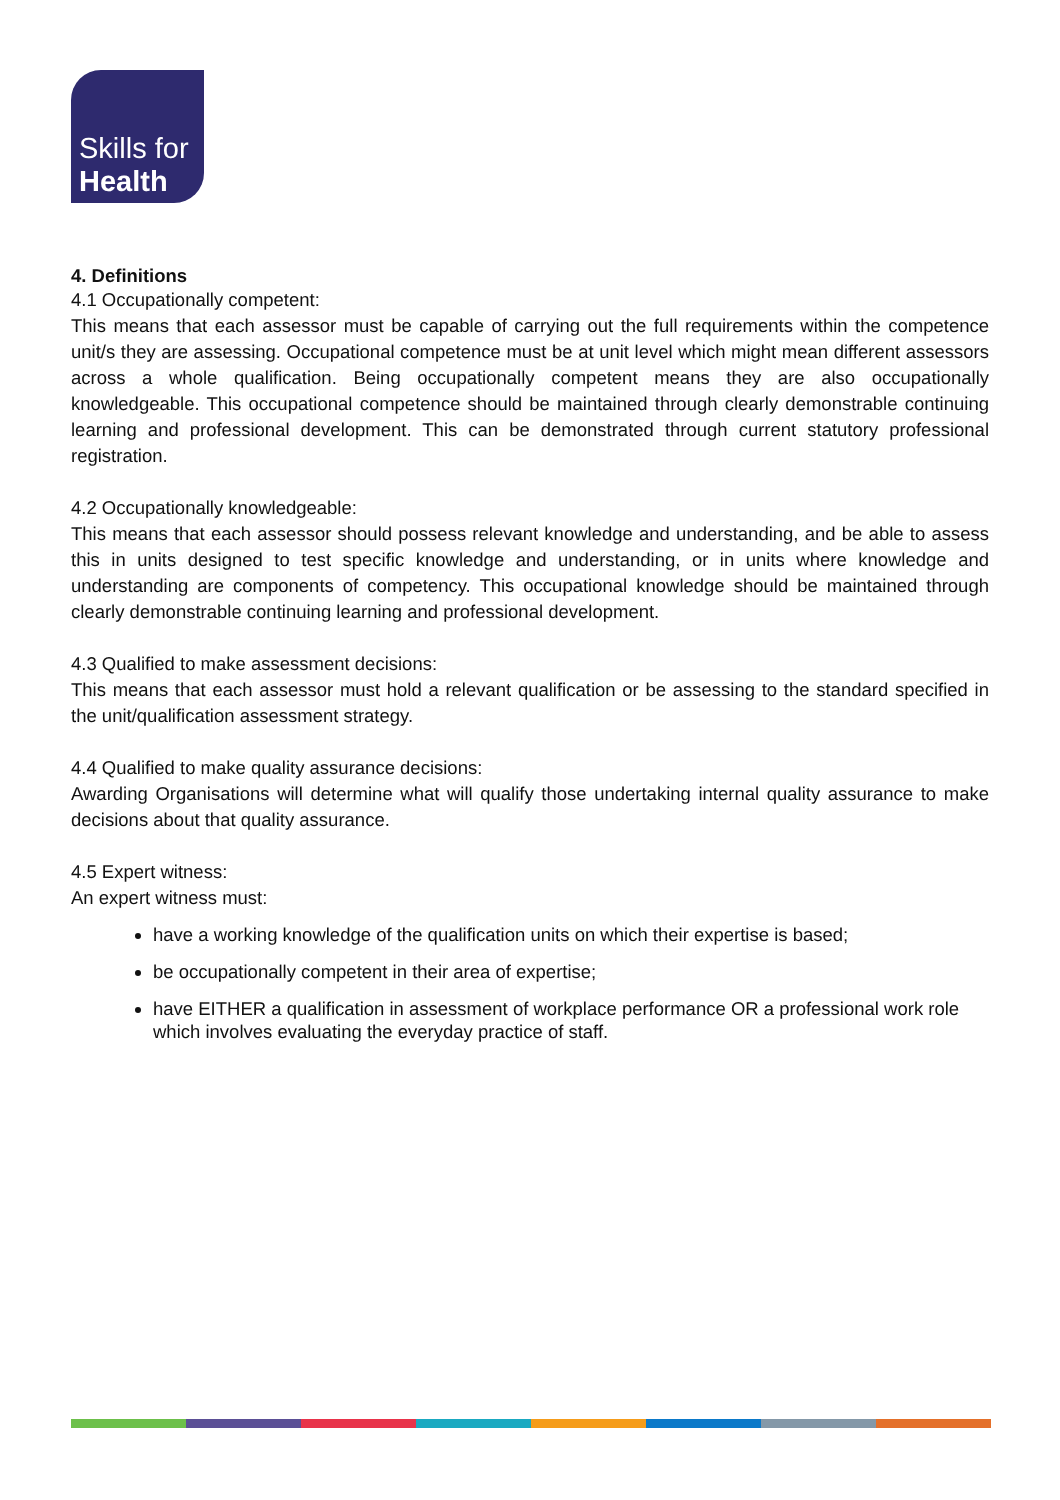Skills for
Health
4. Definitions
4.1 Occupationally competent:
This means that each assessor must be capable of carrying out the full requirements within the competence unit/s they are assessing. Occupational competence must be at unit level which might mean different assessors across a whole qualification. Being occupationally competent means they are also occupationally knowledgeable. This occupational competence should be maintained through clearly demonstrable continuing learning and professional development. This can be demonstrated through current statutory professional registration.
4.2 Occupationally knowledgeable:
This means that each assessor should possess relevant knowledge and understanding, and be able to assess this in units designed to test specific knowledge and understanding, or in units where knowledge and understanding are components of competency. This occupational knowledge should be maintained through clearly demonstrable continuing learning and professional development.
4.3 Qualified to make assessment decisions:
This means that each assessor must hold a relevant qualification or be assessing to the standard specified in the unit/qualification assessment strategy.
4.4 Qualified to make quality assurance decisions:
Awarding Organisations will determine what will qualify those undertaking internal quality assurance to make decisions about that quality assurance.
4.5 Expert witness:
An expert witness must:
have a working knowledge of the qualification units on which their expertise is based;
be occupationally competent in their area of expertise;
have EITHER a qualification in assessment of workplace performance OR a professional work role which involves evaluating the everyday practice of staff.